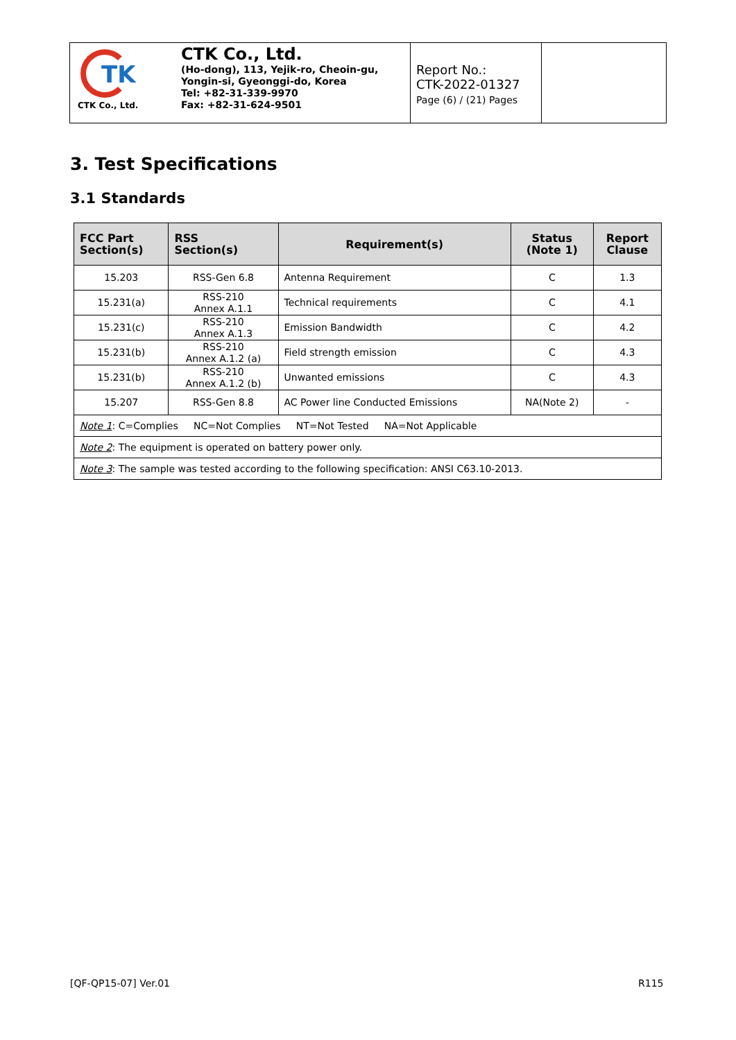| TK CTK Co., Ltd. | CTK Co., Ltd. (Ho-dong), 113, Yejik-ro, Cheoin-gu, Yongin-si, Gyeonggi-do, Korea Tel: +82-31-339-9970 Fax: +82-31-624-9501 | Report No.: CTK-2022-01327 Page (6) / (21) Pages | |
3. Test Specifications
3.1 Standards
| FCC Part Section(s) | RSS Section(s) | Requirement(s) | Status (Note 1) | Report Clause |
| --- | --- | --- | --- | --- |
| 15.203 | RSS-Gen 6.8 | Antenna Requirement | C | 1.3 |
| 15.231(a) | RSS-210 Annex A.1.1 | Technical requirements | C | 4.1 |
| 15.231(c) | RSS-210 Annex A.1.3 | Emission Bandwidth | C | 4.2 |
| 15.231(b) | RSS-210 Annex A.1.2 (a) | Field strength emission | C | 4.3 |
| 15.231(b) | RSS-210 Annex A.1.2 (b) | Unwanted emissions | C | 4.3 |
| 15.207 | RSS-Gen 8.8 | AC Power line Conducted Emissions | NA(Note 2) | - |
| Note 1 : C=Complies NC=Not Complies NT=Not Tested NA=Not Applicable | | | | |
| Note 2 : The equipment is operated on battery power only. | | | | |
| Note 3 : The sample was tested according to the following specification: ANSI C63.10-2013. | | | | |
[QF-QP15-07] Ver.01 R115